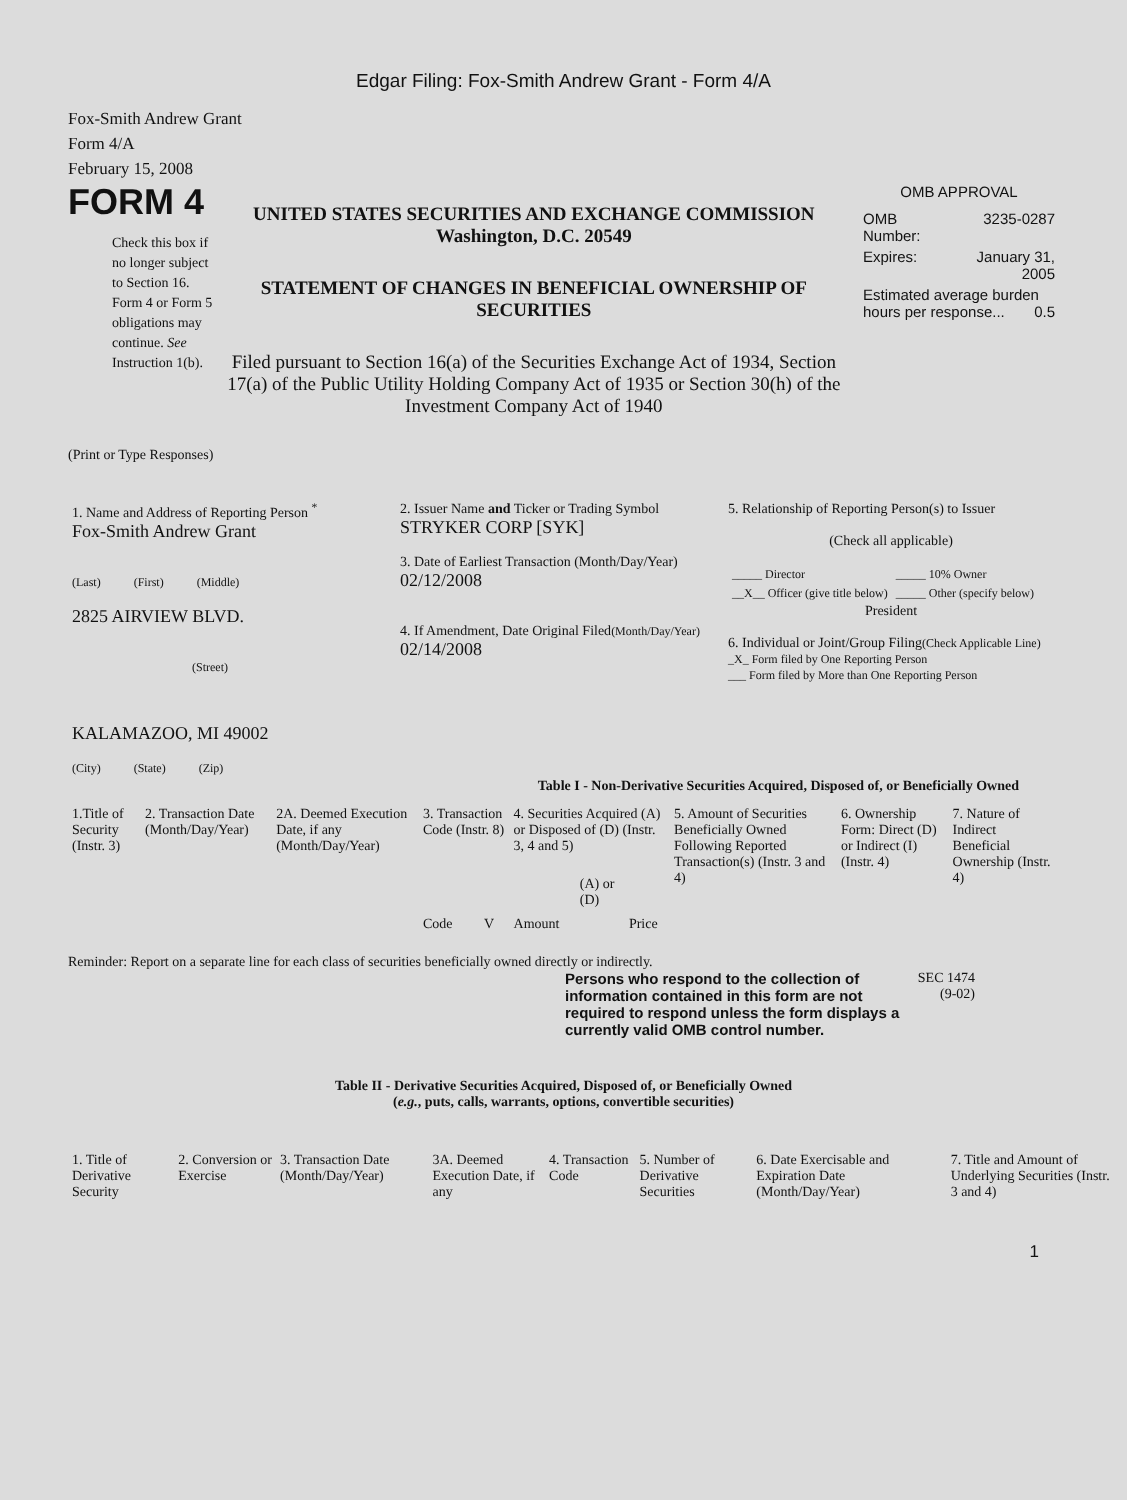Edgar Filing: Fox-Smith Andrew Grant - Form 4/A
Fox-Smith Andrew Grant
Form 4/A
February 15, 2008
FORM 4
Check this box if no longer subject to Section 16. Form 4 or Form 5 obligations may continue. See Instruction 1(b).
UNITED STATES SECURITIES AND EXCHANGE COMMISSION
Washington, D.C. 20549
STATEMENT OF CHANGES IN BENEFICIAL OWNERSHIP OF SECURITIES
Filed pursuant to Section 16(a) of the Securities Exchange Act of 1934, Section 17(a) of the Public Utility Holding Company Act of 1935 or Section 30(h) of the Investment Company Act of 1940
OMB APPROVAL
| OMB Number: | 3235-0287 |
| Expires: | January 31, 2005 |
| Estimated average burden hours per response... 0.5 | |
(Print or Type Responses)
| 1. Name and Address of Reporting Person <sup>*</sup> Fox-Smith Andrew Grant (Last) (First) (Middle) 2825 AIRVIEW BLVD. (Street) KALAMAZOO, MI 49002 (City) (State) (Zip) | 2. Issuer Name and Ticker or Trading Symbol STRYKER CORP [SYK] 3. Date of Earliest Transaction (Month/Day/Year) 02/12/2008 4. If Amendment, Date Original Filed (Month/Day/Year) 02/14/2008 | 5. Relationship of Reporting Person(s) to Issuer (Check all applicable) / _____ Director / _____ 10% Owner / / __X__ Officer (give title below) / _____ Other (specify below) / President 6. Individual or Joint/Group Filing (Check Applicable Line) _X_ Form filed by One Reporting Person ___ Form filed by More than One Reporting Person |
Table I - Non-Derivative Securities Acquired, Disposed of, or Beneficially Owned
| 1.Title of Security (Instr. 3) | 2. Transaction Date (Month/Day/Year) | 2A. Deemed Execution Date, if any (Month/Day/Year) | 3. Transaction Code (Instr. 8) | | 4. Securities Acquired (A) or Disposed of (D) (Instr. 3, 4 and 5) | | | 5. Amount of Securities Beneficially Owned Following Reported Transaction(s) (Instr. 3 and 4) | 6. Ownership Form: Direct (D) or Indirect (I) (Instr. 4) | 7. Nature of Indirect Beneficial Ownership (Instr. 4) |
| --- | --- | --- | --- | --- | --- | --- | --- | --- | --- | --- |
| | | | Code | V | Amount | (A) or (D) | Price | | | |
Reminder: Report on a separate line for each class of securities beneficially owned directly or indirectly.
Persons who respond to the collection of information contained in this form are not required to respond unless the form displays a currently valid OMB control number.
SEC 1474 (9-02)
Table II - Derivative Securities Acquired, Disposed of, or Beneficially Owned
(e.g., puts, calls, warrants, options, convertible securities)
| 1. Title of Derivative Security | 2. Conversion or Exercise | 3. Transaction Date (Month/Day/Year) | 3A. Deemed Execution Date, if any | 4. Transaction Code | 5. Number of Derivative Securities | 6. Date Exercisable and Expiration Date (Month/Day/Year) | 7. Title and Amount of Underlying Securities (Instr. 3 and 4) |
| --- | --- | --- | --- | --- | --- | --- | --- |
1